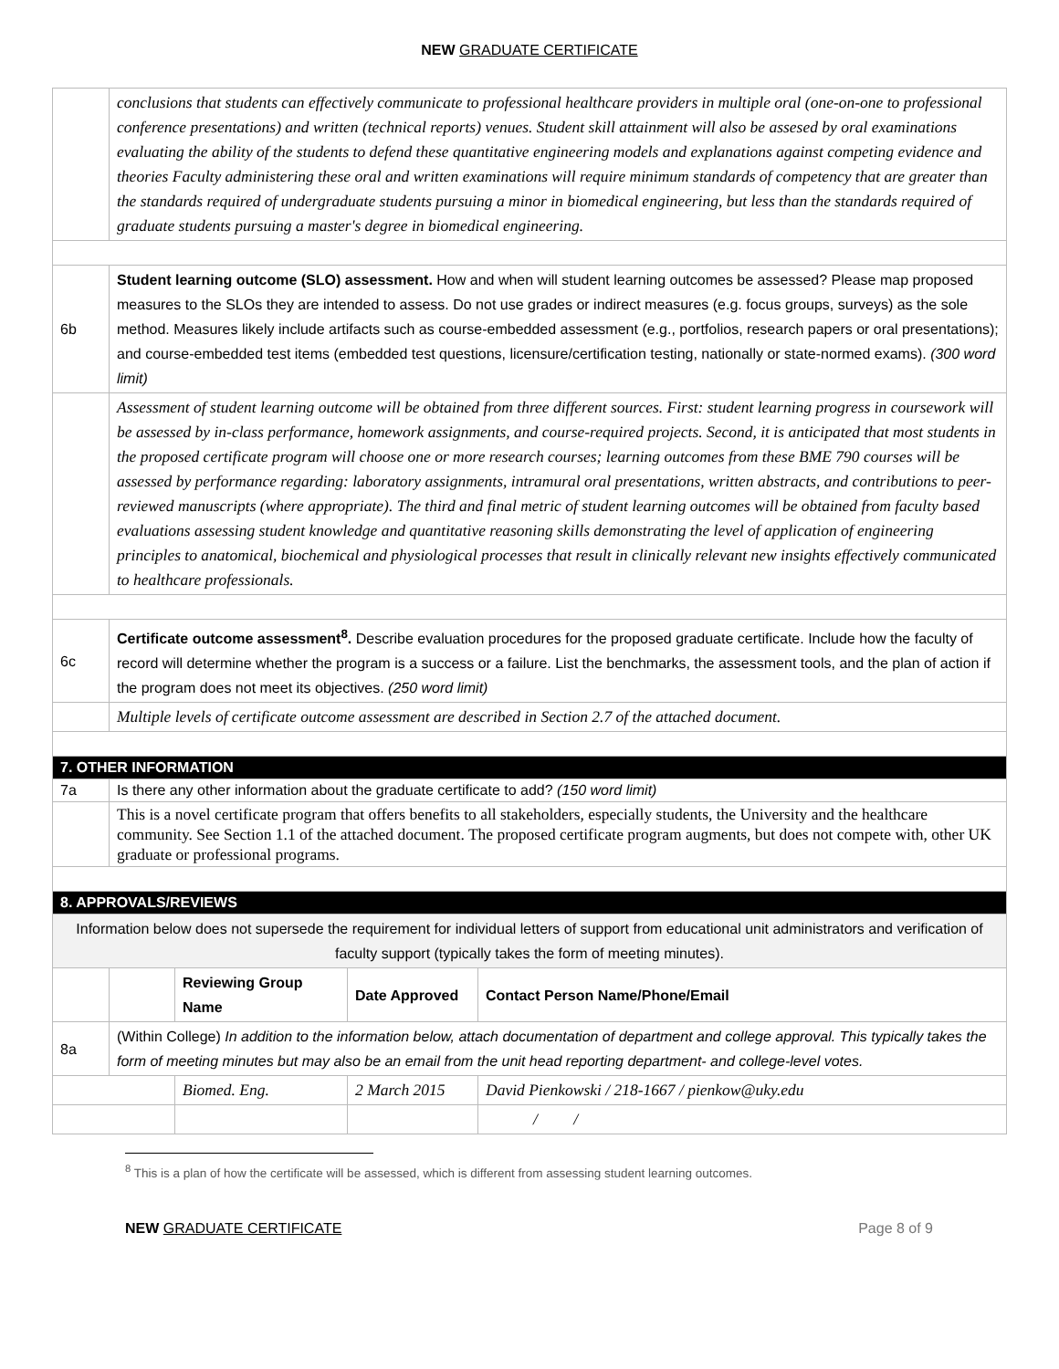NEW GRADUATE CERTIFICATE
| | conclusions that students can effectively communicate to professional healthcare providers in multiple oral (one-on-one to professional conference presentations) and written (technical reports) venues. Student skill attainment will also be assesed by oral examinations evaluating the ability of the students to defend these quantitative engineering models and explanations against competing evidence and theories Faculty administering these oral and written examinations will require minimum standards of competency that are greater than the standards required of undergraduate students pursuing a minor in biomedical engineering, but less than the standards required of graduate students pursuing a master's degree in biomedical engineering. | | | |
| 6b | Student learning outcome (SLO) assessment. How and when will student learning outcomes be assessed? Please map proposed measures to the SLOs they are intended to assess. Do not use grades or indirect measures (e.g. focus groups, surveys) as the sole method. Measures likely include artifacts such as course-embedded assessment (e.g., portfolios, research papers or oral presentations); and course-embedded test items (embedded test questions, licensure/certification testing, nationally or state-normed exams). (300 word limit) | | | |
| | Assessment of student learning outcome will be obtained from three different sources. First: student learning progress in coursework will be assessed by in-class performance, homework assignments, and course-required projects. Second, it is anticipated that most students in the proposed certificate program will choose one or more research courses; learning outcomes from these BME 790 courses will be assessed by performance regarding: laboratory assignments, intramural oral presentations, written abstracts, and contributions to peer-reviewed manuscripts (where appropriate). The third and final metric of student learning outcomes will be obtained from faculty based evaluations assessing student knowledge and quantitative reasoning skills demonstrating the level of application of engineering principles to anatomical, biochemical and physiological processes that result in clinically relevant new insights effectively communicated to healthcare professionals. | | | |
| 6c | Certificate outcome assessment<sup>8</sup>. Describe evaluation procedures for the proposed graduate certificate. Include how the faculty of record will determine whether the program is a success or a failure. List the benchmarks, the assessment tools, and the plan of action if the program does not meet its objectives. (250 word limit) | | | |
| | Multiple levels of certificate outcome assessment are described in Section 2.7 of the attached document. | | | |
| 7. OTHER INFORMATION | | | | |
| 7a | Is there any other information about the graduate certificate to add? (150 word limit) | | | |
| | This is a novel certificate program that offers benefits to all stakeholders, especially students, the University and the healthcare community. See Section 1.1 of the attached document. The proposed certificate program augments, but does not compete with, other UK graduate or professional programs. | | | |
| 8. APPROVALS/REVIEWS | | | | |
| Information below does not supersede the requirement for individual letters of support from educational unit administrators and verification of faculty support (typically takes the form of meeting minutes). | | | | |
| | | Reviewing Group Name | Date Approved | Contact Person Name/Phone/Email |
| 8a | (Within College) In addition to the information below, attach documentation of department and college approval. This typically takes the form of meeting minutes but may also be an email from the unit head reporting department- and college-level votes. | | | |
| | | Biomed. Eng. | 2 March 2015 | David Pienkowski / 218-1667 / pienkow@uky.edu |
| | | | | / / |
<sup>8</sup> This is a plan of how the certificate will be assessed, which is different from assessing student learning outcomes.
NEW GRADUATE CERTIFICATE Page 8 of 9